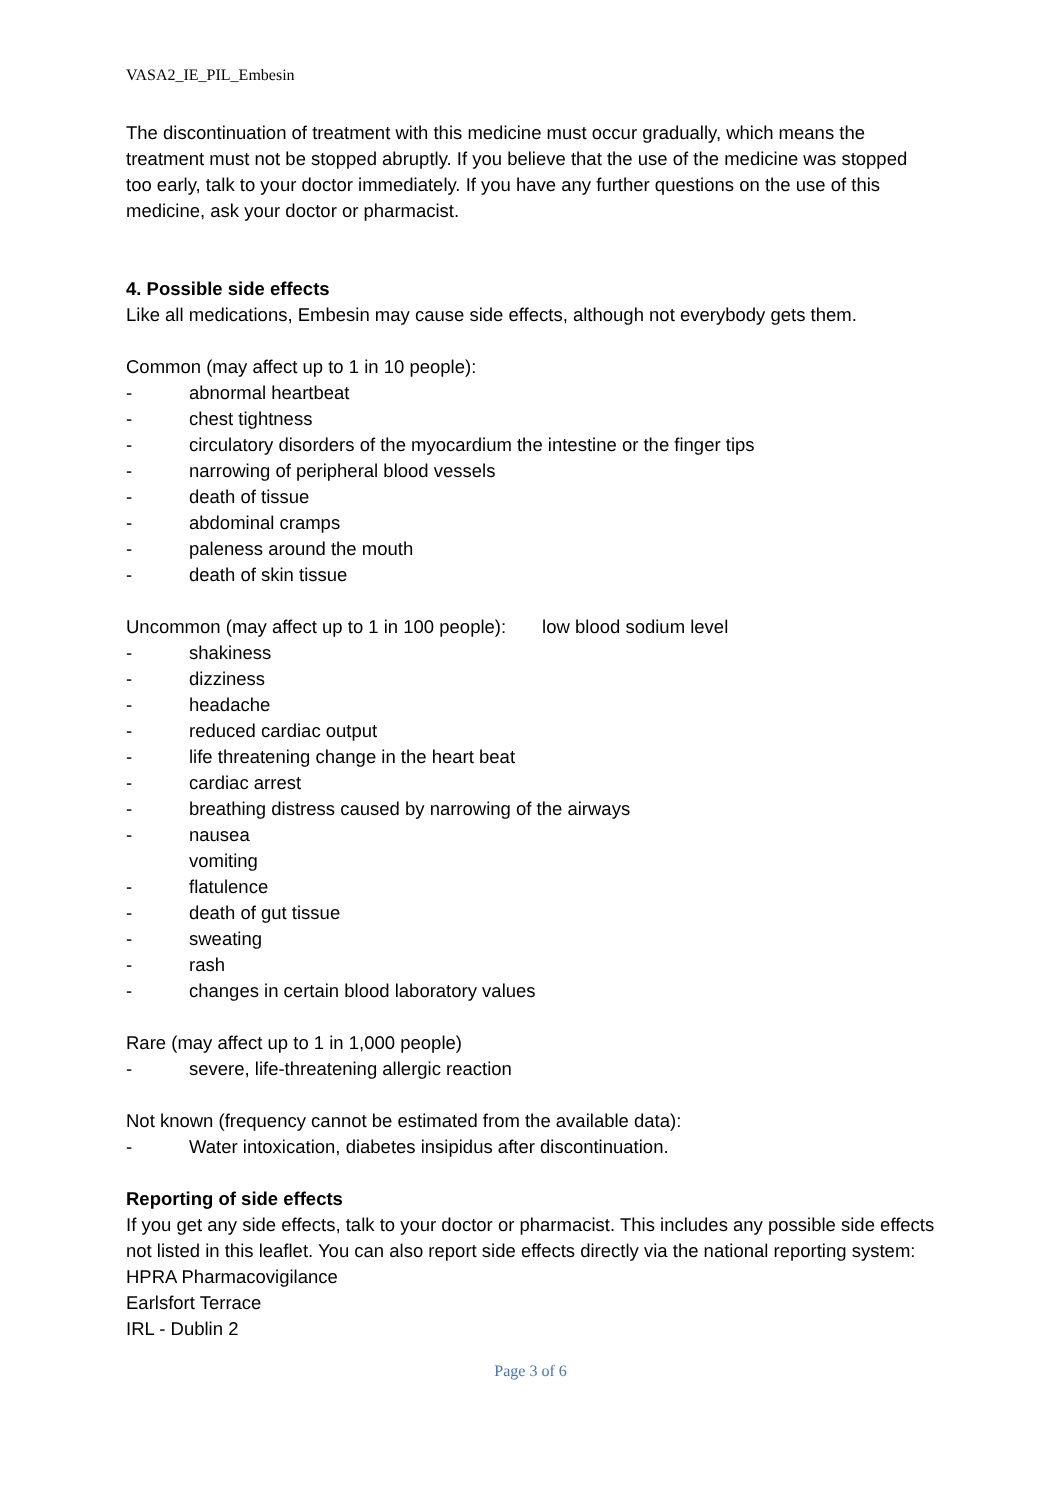VASA2_IE_PIL_Embesin
The discontinuation of treatment with this medicine must occur gradually, which means the treatment must not be stopped abruptly. If you believe that the use of the medicine was stopped too early, talk to your doctor immediately. If you have any further questions on the use of this medicine, ask your doctor or pharmacist.
4. Possible side effects
Like all medications, Embesin may cause side effects, although not everybody gets them.
Common (may affect up to 1 in 10 people):
- abnormal heartbeat
- chest tightness
- circulatory disorders of the myocardium the intestine or the finger tips
- narrowing of peripheral blood vessels
- death of tissue
- abdominal cramps
- paleness around the mouth
- death of skin tissue
Uncommon (may affect up to 1 in 100 people): low blood sodium level
- shakiness
- dizziness
- headache
- reduced cardiac output
- life threatening change in the heart beat
- cardiac arrest
- breathing distress caused by narrowing of the airways
- nausea
vomiting
- flatulence
- death of gut tissue
- sweating
- rash
- changes in certain blood laboratory values
Rare (may affect up to 1 in 1,000 people)
- severe, life-threatening allergic reaction
Not known (frequency cannot be estimated from the available data):
- Water intoxication, diabetes insipidus after discontinuation.
Reporting of side effects
If you get any side effects, talk to your doctor or pharmacist. This includes any possible side effects not listed in this leaflet. You can also report side effects directly via the national reporting system:
HPRA Pharmacovigilance
Earlsfort Terrace
IRL - Dublin 2
Page 3 of 6